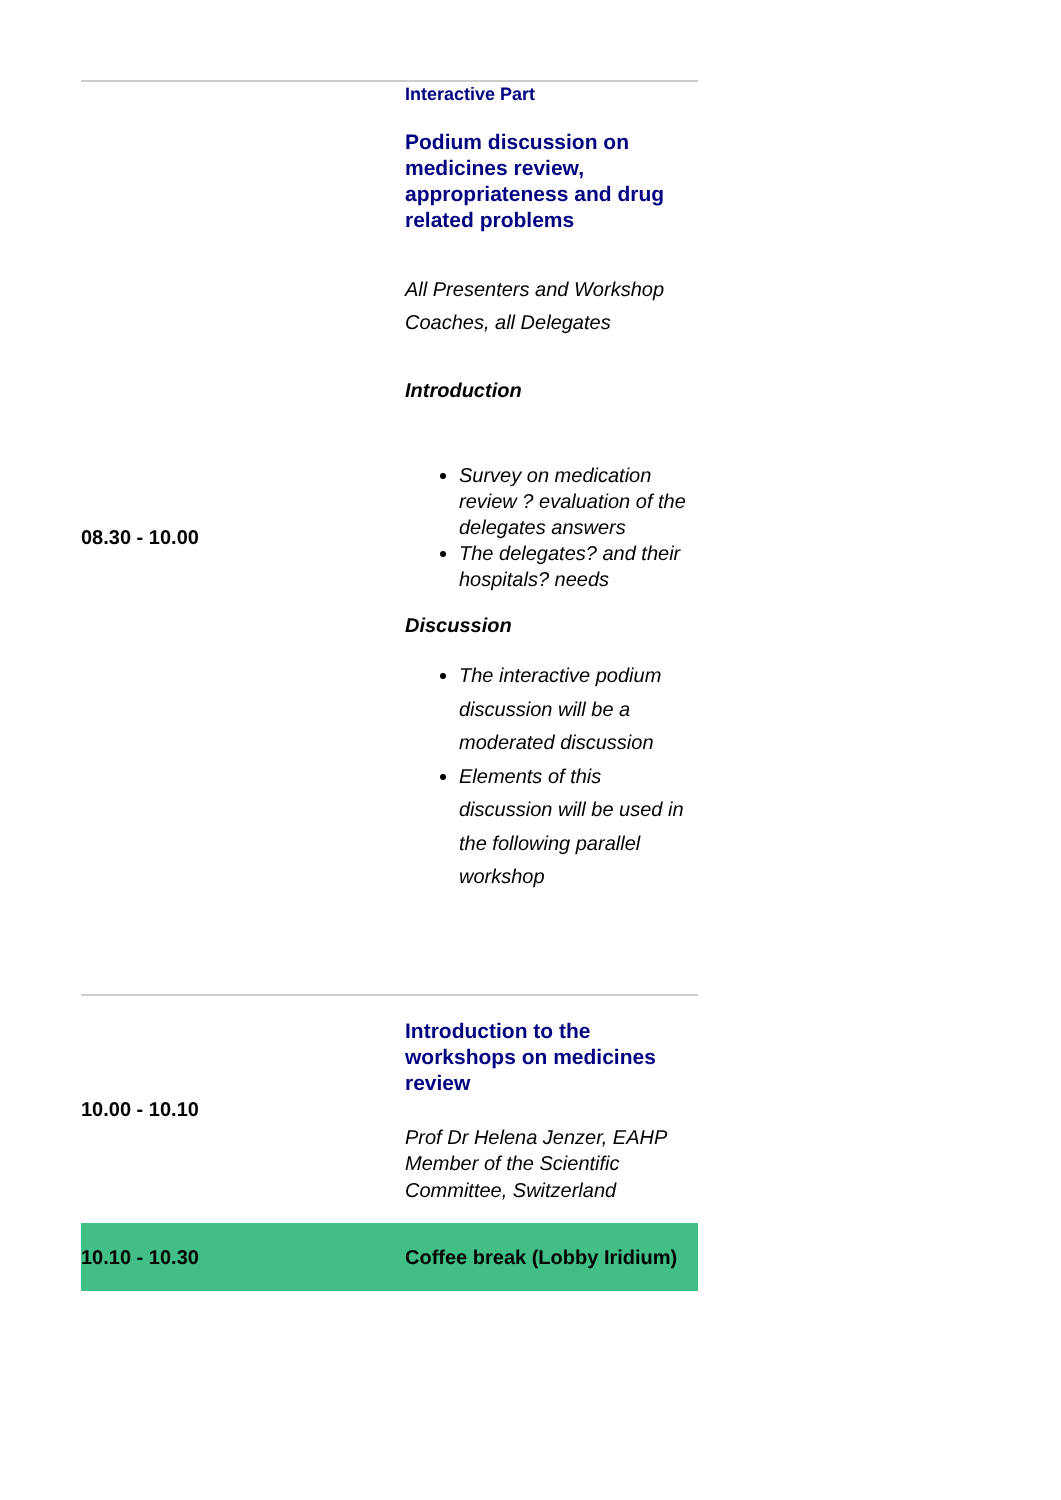| 08.30 - 10.00 | Interactive Part Podium discussion on medicines review, appropriateness and drug related problems All Presenters and Workshop Coaches, all Delegates Introduction Survey on medication review ? evaluation of the delegates answers The delegates? and their hospitals? needs Discussion The interactive podium discussion will be a moderated discussion Elements of this discussion will be used in the following parallel workshop |
| 10.00 - 10.10 | Introduction to the workshops on medicines review Prof Dr Helena Jenzer, EAHP Member of the Scientific Committee, Switzerland |
| 10.10 - 10.30 | Coffee break (Lobby Iridium) |